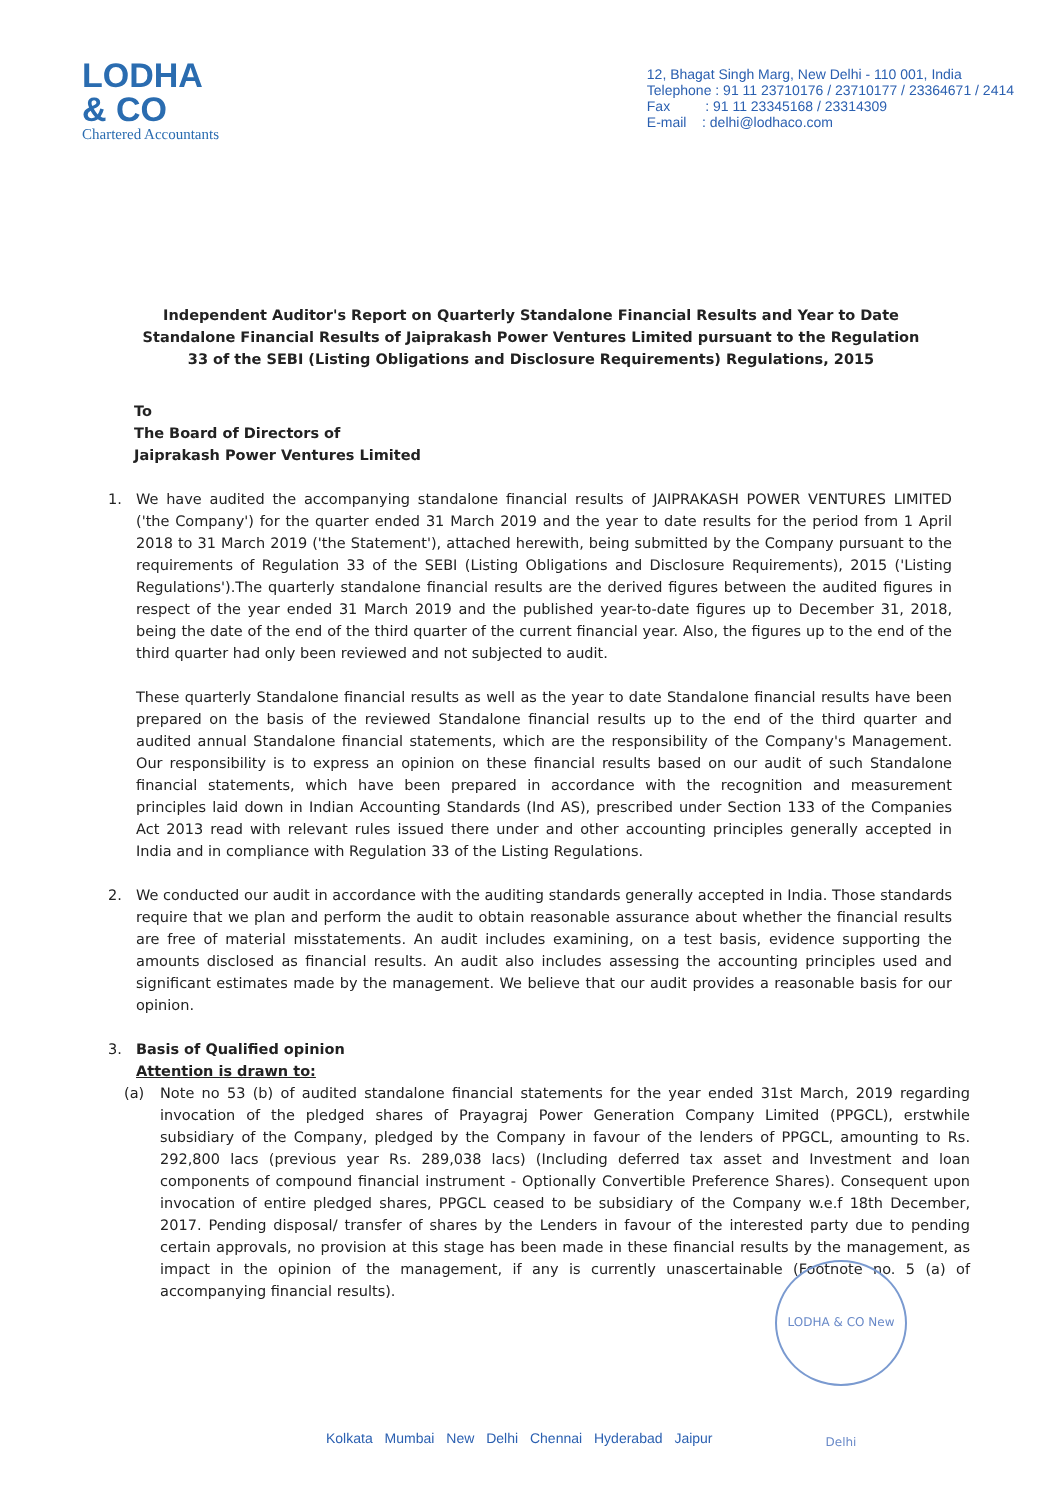LODHA
& CO
Chartered Accountants
12, Bhagat Singh Marg, New Delhi - 110 001, India
Telephone : 91 11 23710176 / 23710177 / 23364671 / 2414
Fax : 91 11 23345168 / 23314309
E-mail : delhi@lodhaco.com
Independent Auditor's Report on Quarterly Standalone Financial Results and Year to Date Standalone Financial Results of Jaiprakash Power Ventures Limited pursuant to the Regulation 33 of the SEBI (Listing Obligations and Disclosure Requirements) Regulations, 2015
To
The Board of Directors of
Jaiprakash Power Ventures Limited
1. We have audited the accompanying standalone financial results of JAIPRAKASH POWER VENTURES LIMITED ('the Company') for the quarter ended 31 March 2019 and the year to date results for the period from 1 April 2018 to 31 March 2019 ('the Statement'), attached herewith, being submitted by the Company pursuant to the requirements of Regulation 33 of the SEBI (Listing Obligations and Disclosure Requirements), 2015 ('Listing Regulations').The quarterly standalone financial results are the derived figures between the audited figures in respect of the year ended 31 March 2019 and the published year-to-date figures up to December 31, 2018, being the date of the end of the third quarter of the current financial year. Also, the figures up to the end of the third quarter had only been reviewed and not subjected to audit.
These quarterly Standalone financial results as well as the year to date Standalone financial results have been prepared on the basis of the reviewed Standalone financial results up to the end of the third quarter and audited annual Standalone financial statements, which are the responsibility of the Company's Management. Our responsibility is to express an opinion on these financial results based on our audit of such Standalone financial statements, which have been prepared in accordance with the recognition and measurement principles laid down in Indian Accounting Standards (Ind AS), prescribed under Section 133 of the Companies Act 2013 read with relevant rules issued there under and other accounting principles generally accepted in India and in compliance with Regulation 33 of the Listing Regulations.
2. We conducted our audit in accordance with the auditing standards generally accepted in India. Those standards require that we plan and perform the audit to obtain reasonable assurance about whether the financial results are free of material misstatements. An audit includes examining, on a test basis, evidence supporting the amounts disclosed as financial results. An audit also includes assessing the accounting principles used and significant estimates made by the management. We believe that our audit provides a reasonable basis for our opinion.
3. Basis of Qualified opinion
Attention is drawn to:
(a) Note no 53 (b) of audited standalone financial statements for the year ended 31st March, 2019 regarding invocation of the pledged shares of Prayagraj Power Generation Company Limited (PPGCL), erstwhile subsidiary of the Company, pledged by the Company in favour of the lenders of PPGCL, amounting to Rs. 292,800 lacs (previous year Rs. 289,038 lacs) (Including deferred tax asset and Investment and loan components of compound financial instrument - Optionally Convertible Preference Shares). Consequent upon invocation of entire pledged shares, PPGCL ceased to be subsidiary of the Company w.e.f 18th December, 2017. Pending disposal/ transfer of shares by the Lenders in favour of the interested party due to pending certain approvals, no provision at this stage has been made in these financial results by the management, as impact in the opinion of the management, if any is currently unascertainable (Footnote no. 5 (a) of accompanying financial results).
LODHA & CO New Delhi
Kolkata Mumbai New Delhi Chennai Hyderabad Jaipur